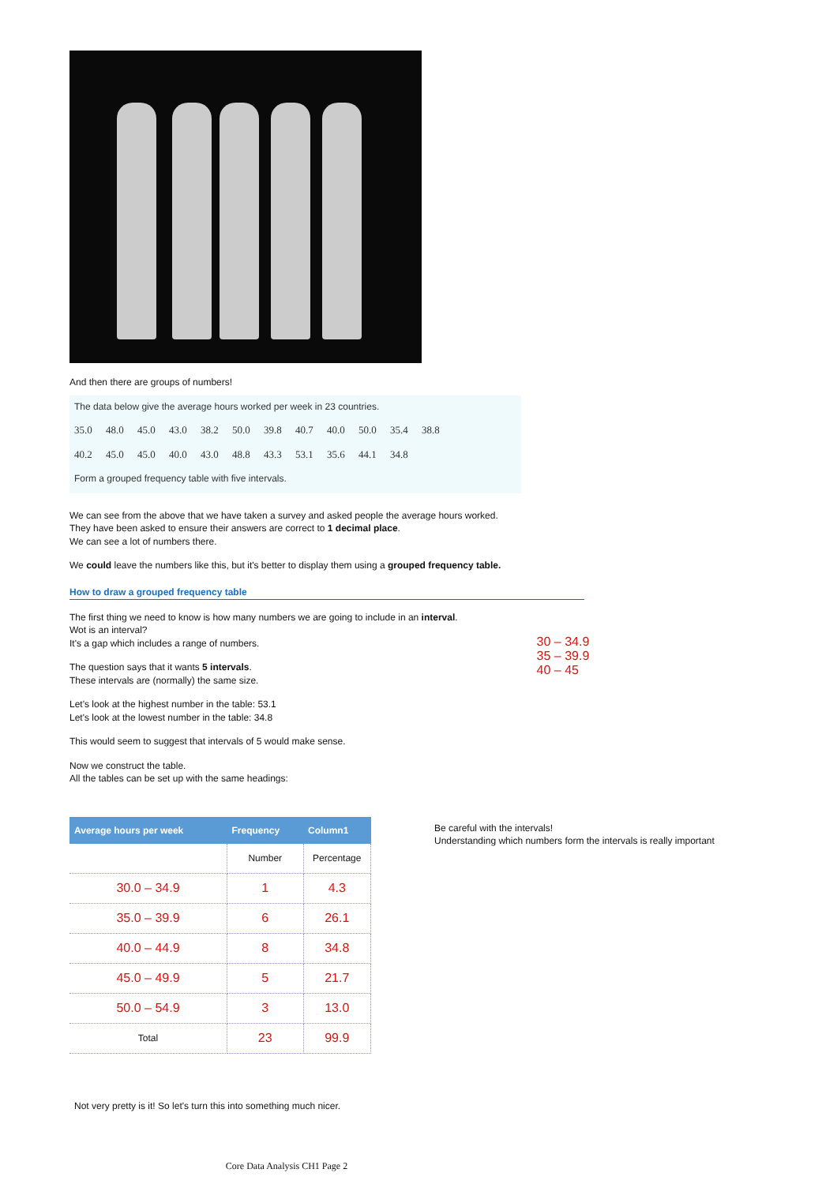And then there are groups of numbers!
The data below give the average hours worked per week in 23 countries.
35.0 48.0 45.0 43.0 38.2 50.0 39.8 40.7 40.0 50.0 35.4 38.8
40.2 45.0 45.0 40.0 43.0 48.8 43.3 53.1 35.6 44.1 34.8
Form a grouped frequency table with five intervals.
We can see from the above that we have taken a survey and asked people the average hours worked.
They have been asked to ensure their answers are correct to 1 decimal place.
We can see a lot of numbers there.
We could leave the numbers like this, but it's better to display them using a grouped frequency table.
How to draw a grouped frequency table
The first thing we need to know is how many numbers we are going to include in an interval.
Wot is an interval?
It's a gap which includes a range of numbers.
The question says that it wants 5 intervals.
These intervals are (normally) the same size.
Let's look at the highest number in the table: 53.1
Let's look at the lowest number in the table: 34.8
This would seem to suggest that intervals of 5 would make sense.
Now we construct the table.
All the tables can be set up with the same headings:
30 – 34.9
35 – 39.9
40 – 45
| Average hours per week | Frequency | Column1 |
| --- | --- | --- |
| | Number | Percentage |
| 30.0 – 34.9 | 1 | 4.3 |
| 35.0 – 39.9 | 6 | 26.1 |
| 40.0 – 44.9 | 8 | 34.8 |
| 45.0 – 49.9 | 5 | 21.7 |
| 50.0 – 54.9 | 3 | 13.0 |
| Total | 23 | 99.9 |
Be careful with the intervals!
Understanding which numbers form the intervals is really important
Not very pretty is it! So let's turn this into something much nicer.
Core Data Analysis CH1 Page 2